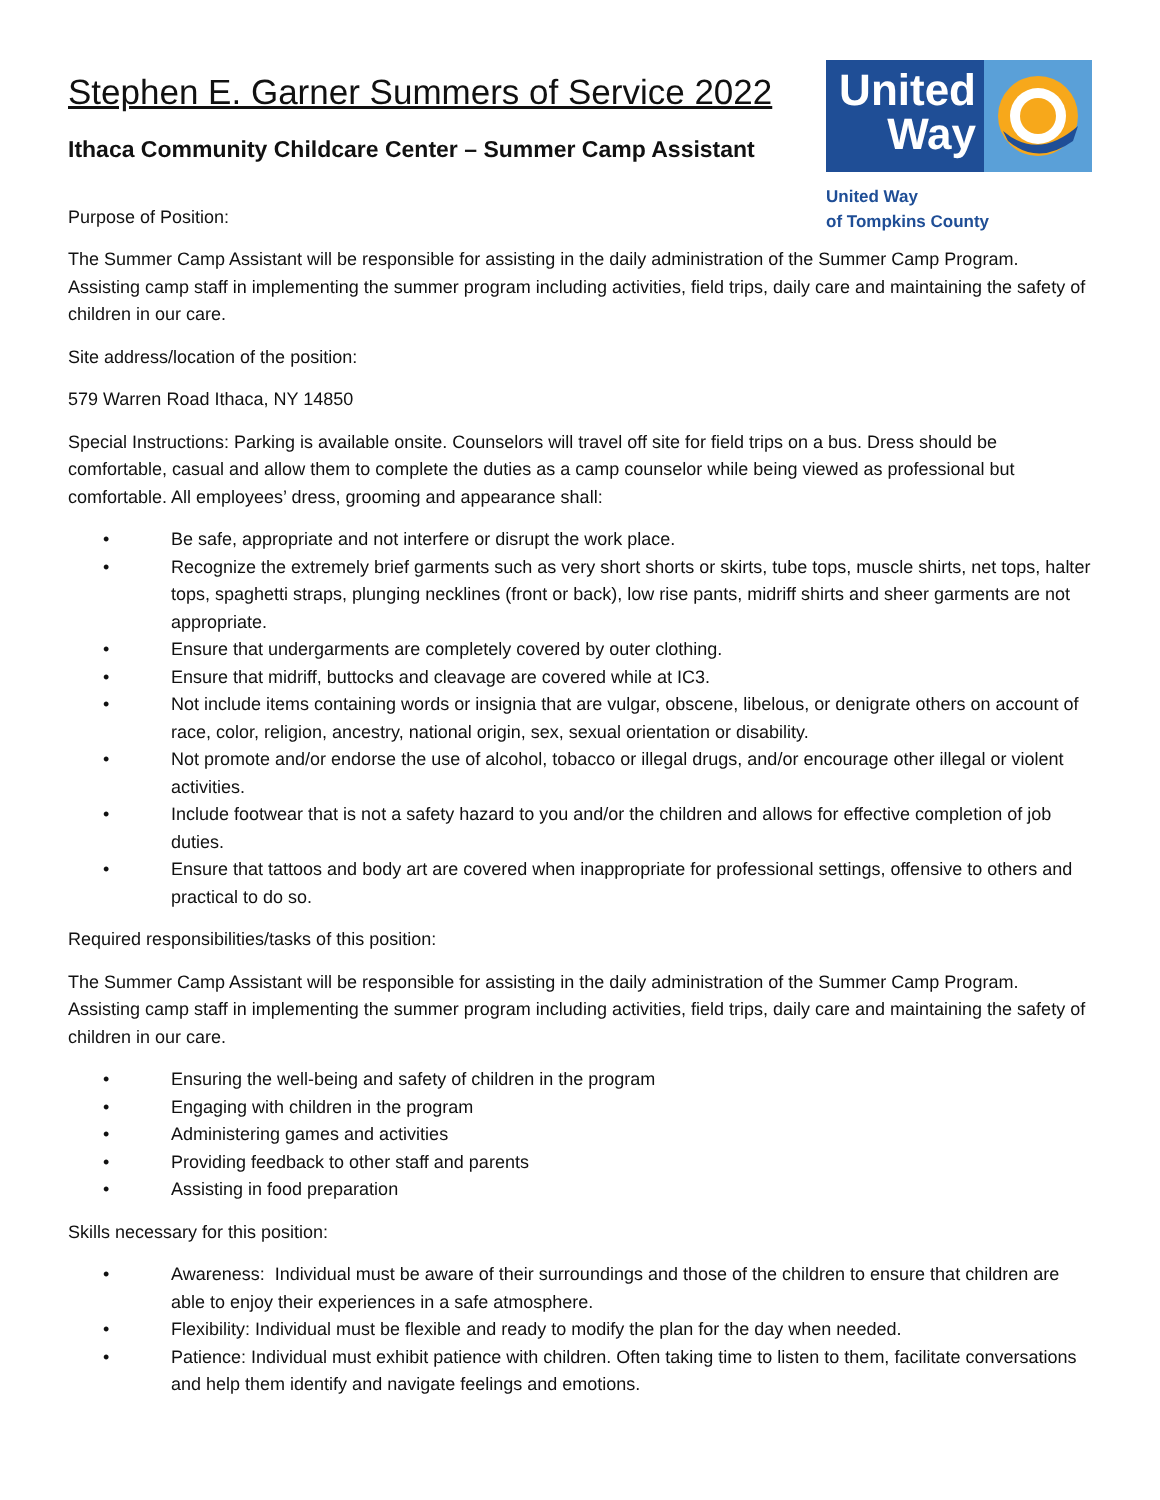Stephen E. Garner Summers of Service 2022
Ithaca Community Childcare Center – Summer Camp Assistant
Purpose of Position:
United Way
United Way
of Tompkins County
The Summer Camp Assistant will be responsible for assisting in the daily administration of the Summer Camp Program. Assisting camp staff in implementing the summer program including activities, field trips, daily care and maintaining the safety of children in our care.
Site address/location of the position:
579 Warren Road Ithaca, NY 14850
Special Instructions: Parking is available onsite. Counselors will travel off site for field trips on a bus. Dress should be comfortable, casual and allow them to complete the duties as a camp counselor while being viewed as professional but comfortable. All employees’ dress, grooming and appearance shall:
• Be safe, appropriate and not interfere or disrupt the work place.
• Recognize the extremely brief garments such as very short shorts or skirts, tube tops, muscle shirts, net tops, halter tops, spaghetti straps, plunging necklines (front or back), low rise pants, midriff shirts and sheer garments are not appropriate.
• Ensure that undergarments are completely covered by outer clothing.
• Ensure that midriff, buttocks and cleavage are covered while at IC3.
• Not include items containing words or insignia that are vulgar, obscene, libelous, or denigrate others on account of race, color, religion, ancestry, national origin, sex, sexual orientation or disability.
• Not promote and/or endorse the use of alcohol, tobacco or illegal drugs, and/or encourage other illegal or violent activities.
• Include footwear that is not a safety hazard to you and/or the children and allows for effective completion of job duties.
• Ensure that tattoos and body art are covered when inappropriate for professional settings, offensive to others and practical to do so.
Required responsibilities/tasks of this position:
The Summer Camp Assistant will be responsible for assisting in the daily administration of the Summer Camp Program. Assisting camp staff in implementing the summer program including activities, field trips, daily care and maintaining the safety of children in our care.
• Ensuring the well-being and safety of children in the program
• Engaging with children in the program
• Administering games and activities
• Providing feedback to other staff and parents
• Assisting in food preparation
Skills necessary for this position:
• Awareness: Individual must be aware of their surroundings and those of the children to ensure that children are able to enjoy their experiences in a safe atmosphere.
• Flexibility: Individual must be flexible and ready to modify the plan for the day when needed.
• Patience: Individual must exhibit patience with children. Often taking time to listen to them, facilitate conversations and help them identify and navigate feelings and emotions.